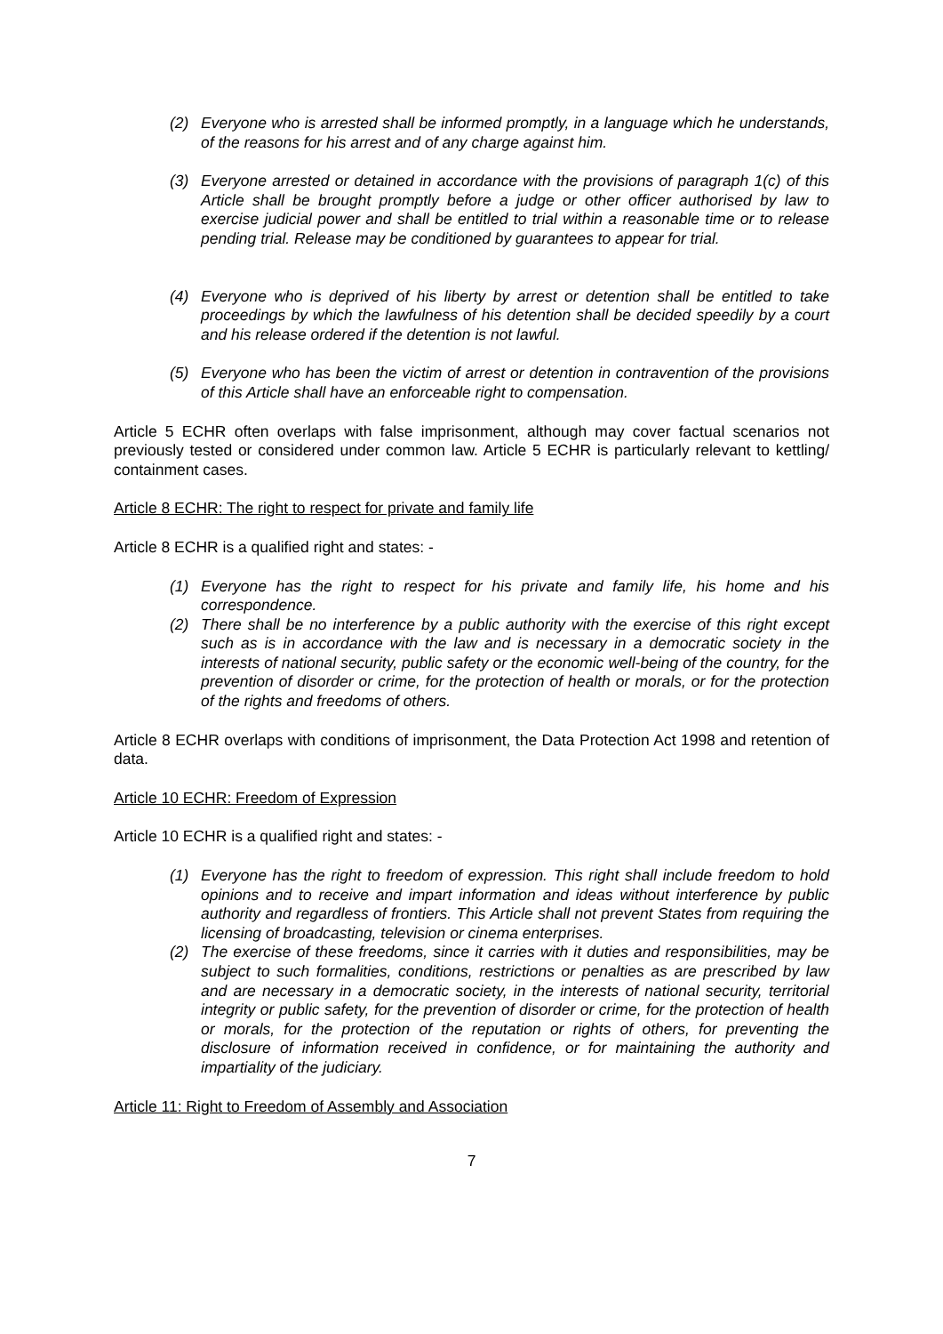(2) Everyone who is arrested shall be informed promptly, in a language which he understands, of the reasons for his arrest and of any charge against him.
(3) Everyone arrested or detained in accordance with the provisions of paragraph 1(c) of this Article shall be brought promptly before a judge or other officer authorised by law to exercise judicial power and shall be entitled to trial within a reasonable time or to release pending trial. Release may be conditioned by guarantees to appear for trial.
(4) Everyone who is deprived of his liberty by arrest or detention shall be entitled to take proceedings by which the lawfulness of his detention shall be decided speedily by a court and his release ordered if the detention is not lawful.
(5) Everyone who has been the victim of arrest or detention in contravention of the provisions of this Article shall have an enforceable right to compensation.
Article 5 ECHR often overlaps with false imprisonment, although may cover factual scenarios not previously tested or considered under common law. Article 5 ECHR is particularly relevant to kettling/ containment cases.
Article 8 ECHR: The right to respect for private and family life
Article 8 ECHR is a qualified right and states: -
(1) Everyone has the right to respect for his private and family life, his home and his correspondence.
(2) There shall be no interference by a public authority with the exercise of this right except such as is in accordance with the law and is necessary in a democratic society in the interests of national security, public safety or the economic well-being of the country, for the prevention of disorder or crime, for the protection of health or morals, or for the protection of the rights and freedoms of others.
Article 8 ECHR overlaps with conditions of imprisonment, the Data Protection Act 1998 and retention of data.
Article 10 ECHR: Freedom of Expression
Article 10 ECHR is a qualified right and states: -
(1) Everyone has the right to freedom of expression. This right shall include freedom to hold opinions and to receive and impart information and ideas without interference by public authority and regardless of frontiers. This Article shall not prevent States from requiring the licensing of broadcasting, television or cinema enterprises.
(2) The exercise of these freedoms, since it carries with it duties and responsibilities, may be subject to such formalities, conditions, restrictions or penalties as are prescribed by law and are necessary in a democratic society, in the interests of national security, territorial integrity or public safety, for the prevention of disorder or crime, for the protection of health or morals, for the protection of the reputation or rights of others, for preventing the disclosure of information received in confidence, or for maintaining the authority and impartiality of the judiciary.
Article 11: Right to Freedom of Assembly and Association
7